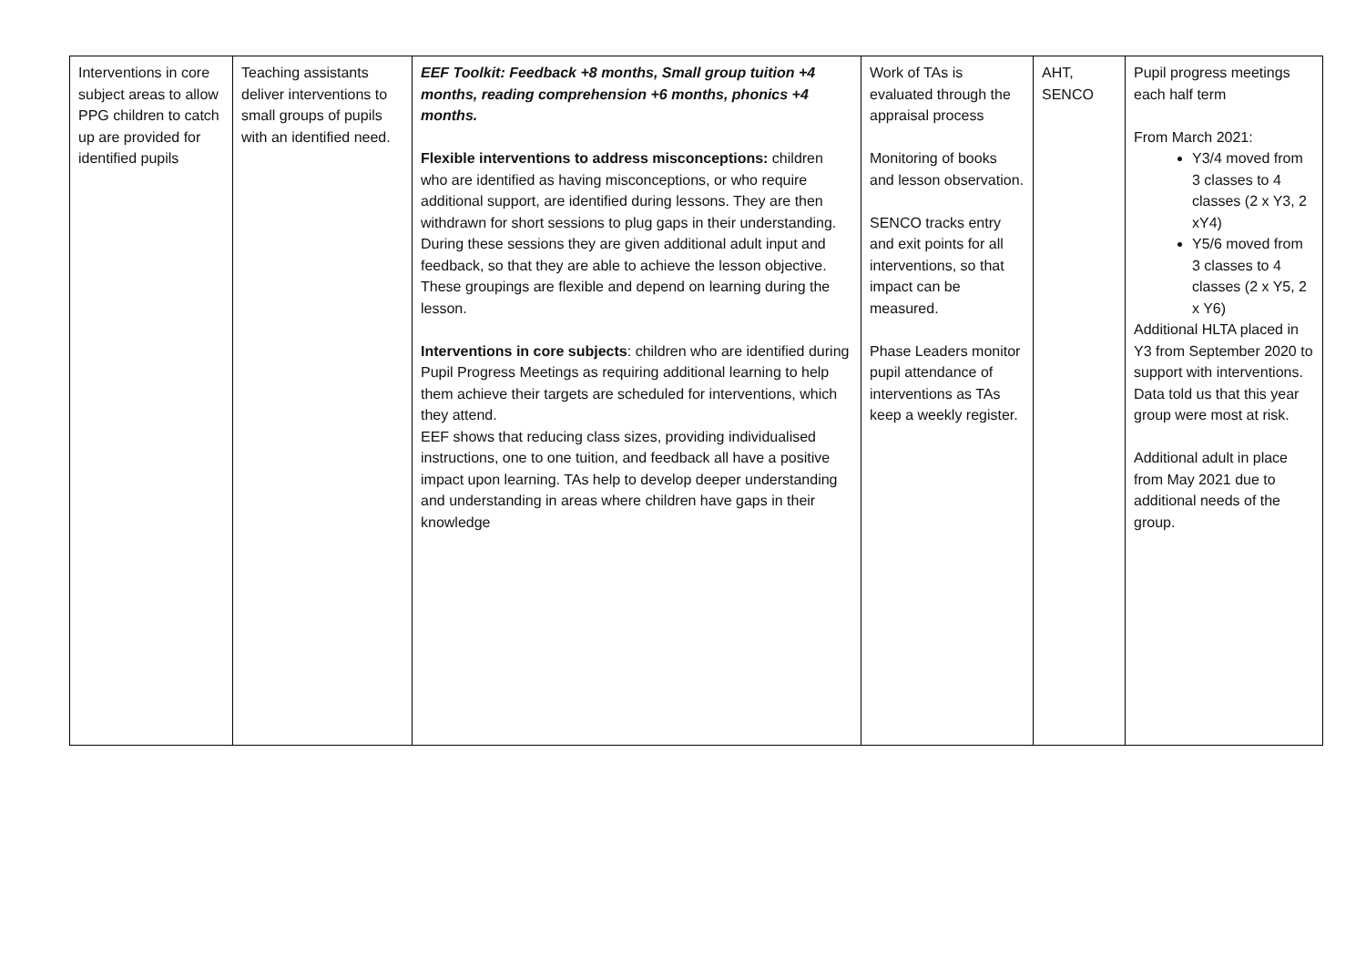| Interventions in core subject areas to allow PPG children to catch up are provided for identified pupils | Teaching assistants deliver interventions to small groups of pupils with an identified need. | EEF Toolkit: Feedback +8 months, Small group tuition +4 months, reading comprehension +6 months, phonics +4 months. Flexible interventions to address misconceptions: children who are identified as having misconceptions, or who require additional support, are identified during lessons. They are then withdrawn for short sessions to plug gaps in their understanding. During these sessions they are given additional adult input and feedback, so that they are able to achieve the lesson objective. These groupings are flexible and depend on learning during the lesson. Interventions in core subjects : children who are identified during Pupil Progress Meetings as requiring additional learning to help them achieve their targets are scheduled for interventions, which they attend. EEF shows that reducing class sizes, providing individualised instructions, one to one tuition, and feedback all have a positive impact upon learning. TAs help to develop deeper understanding and understanding in areas where children have gaps in their knowledge | Work of TAs is evaluated through the appraisal process Monitoring of books and lesson observation. SENCO tracks entry and exit points for all interventions, so that impact can be measured. Phase Leaders monitor pupil attendance of interventions as TAs keep a weekly register. | AHT, SENCO | Pupil progress meetings each half term From March 2021: Y3/4 moved from 3 classes to 4 classes (2 x Y3, 2 xY4) Y5/6 moved from 3 classes to 4 classes (2 x Y5, 2 x Y6) Additional HLTA placed in Y3 from September 2020 to support with interventions. Data told us that this year group were most at risk. Additional adult in place from May 2021 due to additional needs of the group. |